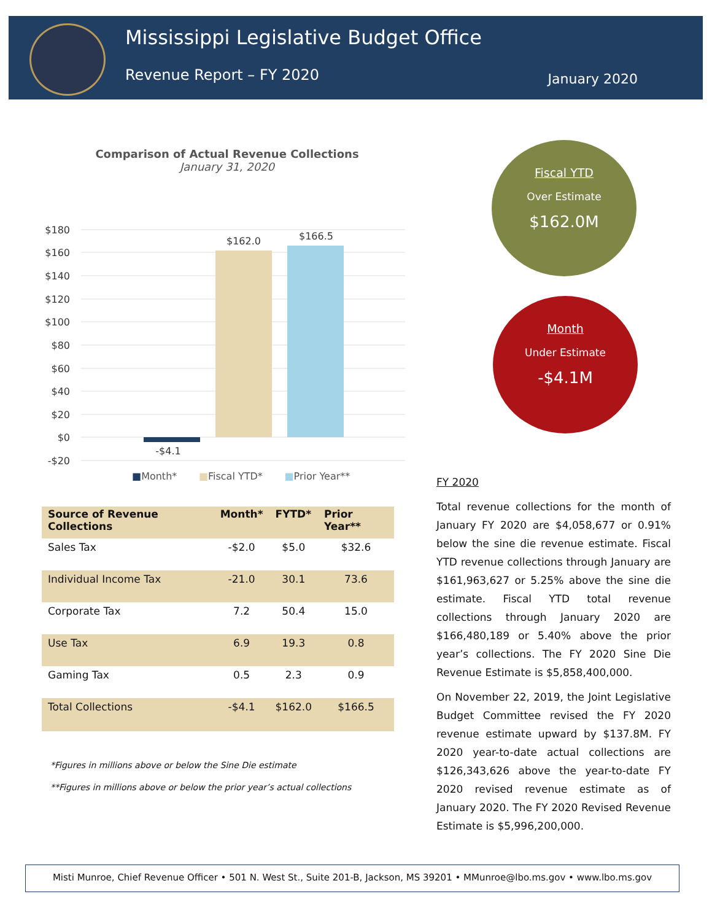Mississippi Legislative Budget Office
Revenue Report – FY 2020 January 2020
Comparison of Actual Revenue Collections
January 31, 2020
$180
$160
$140
$120
$100
$80
$60
$40
$20
$0
-$20
-$4.1
$162.0
$166.5
■Month* ■Fiscal YTD* ■Prior Year**
Fiscal YTD
Over Estimate
$162.0M
Month
Under Estimate
-$4.1M
| Source of Revenue Collections | Month* | FYTD* | Prior Year** |
| --- | --- | --- | --- |
| Sales Tax | -$2.0 | $5.0 | $32.6 |
| Individual Income Tax | -21.0 | 30.1 | 73.6 |
| Corporate Tax | 7.2 | 50.4 | 15.0 |
| Use Tax | 6.9 | 19.3 | 0.8 |
| Gaming Tax | 0.5 | 2.3 | 0.9 |
| Total Collections | -$4.1 | $162.0 | $166.5 |
*Figures in millions above or below the Sine Die estimate
**Figures in millions above or below the prior year’s actual collections
FY 2020
Total revenue collections for the month of January FY 2020 are $4,058,677 or 0.91% below the sine die revenue estimate. Fiscal YTD revenue collections through January are $161,963,627 or 5.25% above the sine die estimate. Fiscal YTD total revenue collections through January 2020 are $166,480,189 or 5.40% above the prior year’s collections. The FY 2020 Sine Die Revenue Estimate is $5,858,400,000.
On November 22, 2019, the Joint Legislative Budget Committee revised the FY 2020 revenue estimate upward by $137.8M. FY 2020 year-to-date actual collections are $126,343,626 above the year-to-date FY 2020 revised revenue estimate as of January 2020. The FY 2020 Revised Revenue Estimate is $5,996,200,000.
Misti Munroe, Chief Revenue Officer • 501 N. West St., Suite 201-B, Jackson, MS 39201 • MMunroe@lbo.ms.gov • www.lbo.ms.gov